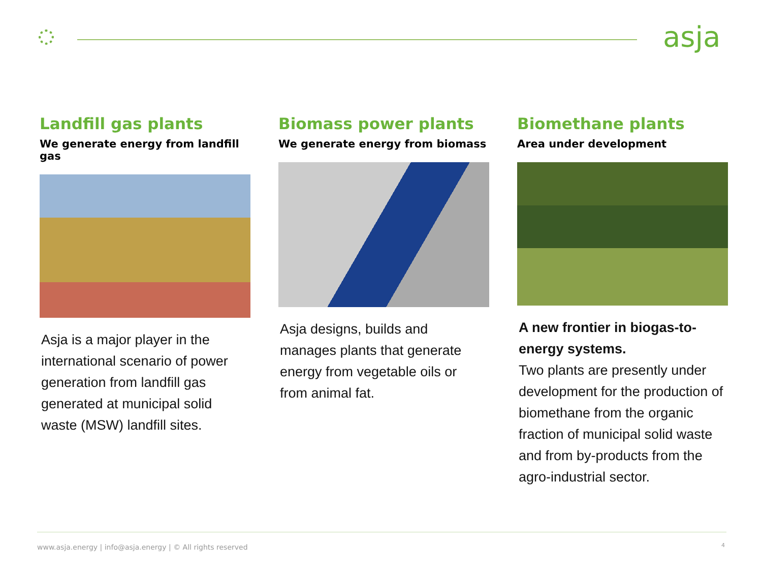asja
Landfill gas plants
We generate energy from landfill gas
Asja is a major player in the international scenario of power generation from landfill gas generated at municipal solid waste (MSW) landfill sites.
Biomass power plants
We generate energy from biomass
Asja designs, builds and manages plants that generate energy from vegetable oils or from animal fat.
Biomethane plants
Area under development
A new frontier in biogas-to-energy systems.
Two plants are presently under development for the production of biomethane from the organic fraction of municipal solid waste and from by-products from the agro-industrial sector.
www.asja.energy | info@asja.energy | © All rights reserved
4